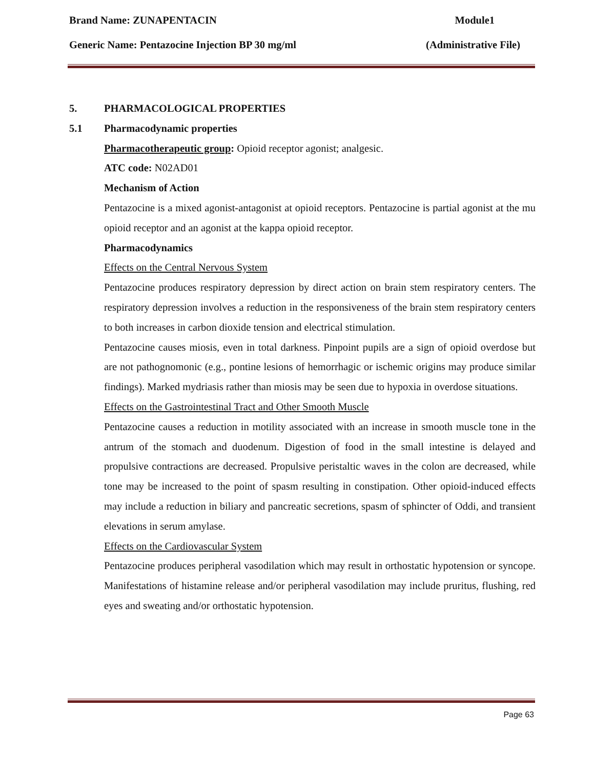Brand Name: ZUNAPENTACIN Module1
Generic Name: Pentazocine Injection BP 30 mg/ml (Administrative File)
5. PHARMACOLOGICAL PROPERTIES
5.1 Pharmacodynamic properties
Pharmacotherapeutic group: Opioid receptor agonist; analgesic.
ATC code: N02AD01
Mechanism of Action
Pentazocine is a mixed agonist-antagonist at opioid receptors. Pentazocine is partial agonist at the mu opioid receptor and an agonist at the kappa opioid receptor.
Pharmacodynamics
Effects on the Central Nervous System
Pentazocine produces respiratory depression by direct action on brain stem respiratory centers. The respiratory depression involves a reduction in the responsiveness of the brain stem respiratory centers to both increases in carbon dioxide tension and electrical stimulation.
Pentazocine causes miosis, even in total darkness. Pinpoint pupils are a sign of opioid overdose but are not pathognomonic (e.g., pontine lesions of hemorrhagic or ischemic origins may produce similar findings). Marked mydriasis rather than miosis may be seen due to hypoxia in overdose situations.
Effects on the Gastrointestinal Tract and Other Smooth Muscle
Pentazocine causes a reduction in motility associated with an increase in smooth muscle tone in the antrum of the stomach and duodenum. Digestion of food in the small intestine is delayed and propulsive contractions are decreased. Propulsive peristaltic waves in the colon are decreased, while tone may be increased to the point of spasm resulting in constipation. Other opioid-induced effects may include a reduction in biliary and pancreatic secretions, spasm of sphincter of Oddi, and transient elevations in serum amylase.
Effects on the Cardiovascular System
Pentazocine produces peripheral vasodilation which may result in orthostatic hypotension or syncope. Manifestations of histamine release and/or peripheral vasodilation may include pruritus, flushing, red eyes and sweating and/or orthostatic hypotension.
Page 63